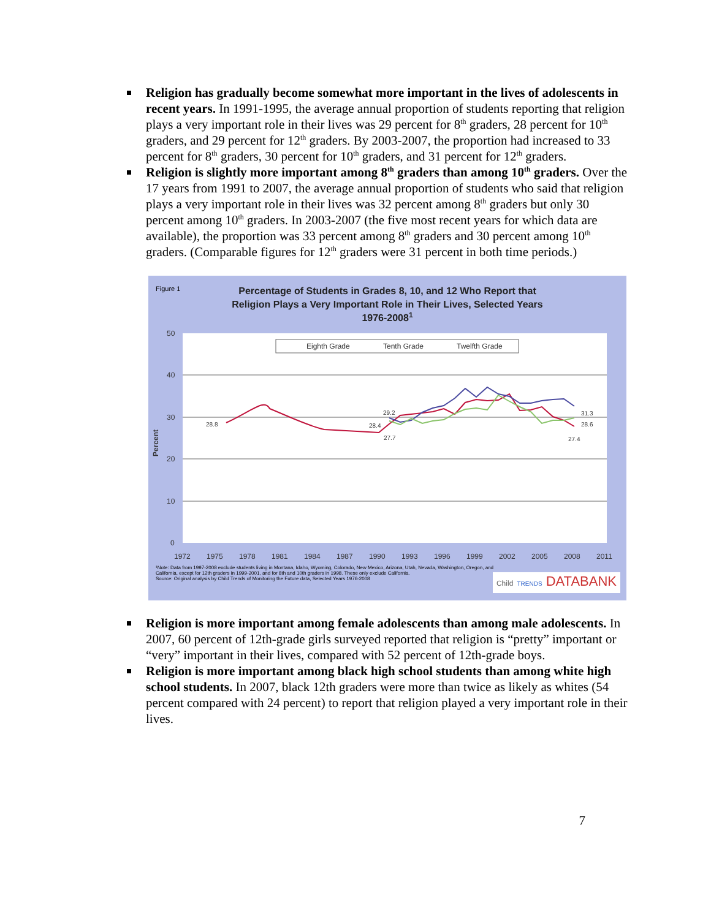Religion has gradually become somewhat more important in the lives of adolescents in recent years. In 1991-1995, the average annual proportion of students reporting that religion plays a very important role in their lives was 29 percent for 8<sup>th</sup> graders, 28 percent for 10<sup>th</sup> graders, and 29 percent for 12<sup>th</sup> graders. By 2003-2007, the proportion had increased to 33 percent for 8<sup>th</sup> graders, 30 percent for 10<sup>th</sup> graders, and 31 percent for 12<sup>th</sup> graders.
Religion is slightly more important among 8<sup>th</sup> graders than among 10<sup>th</sup> graders. Over the 17 years from 1991 to 2007, the average annual proportion of students who said that religion plays a very important role in their lives was 32 percent among 8<sup>th</sup> graders but only 30 percent among 10<sup>th</sup> graders. In 2003-2007 (the five most recent years for which data are available), the proportion was 33 percent among 8<sup>th</sup> graders and 30 percent among 10<sup>th</sup> graders. (Comparable figures for 12<sup>th</sup> graders were 31 percent in both time periods.)
Figure 1
Percentage of Students in Grades 8, 10, and 12 Who Report that
Religion Plays a Very Important Role in Their Lives, Selected Years
1976-2008<sup>1</sup>
50
40
30
20
10
0
1972
1975
1978
1981
1984
1987
1990
1993
1996
1999
2002
2005
2008
2011
Percent
28.8
29.2
28.4
27.7
31.3
28.6
27.4
Eighth Grade
Tenth Grade
Twelfth Grade
¹Note: Data from 1997-2008 exclude students living in Montana, Idaho, Wyoming, Colorado, New Mexico, Arizona, Utah, Nevada, Washington, Oregon, and California, except for 12th graders in 1999-2001, and for 8th and 10th graders in 1998. These only exclude California.
Source: Original analysis by Child Trends of Monitoring the Future data, Selected Years 1976-2008
Child TRENDS DATABANK
Religion is more important among female adolescents than among male adolescents. In 2007, 60 percent of 12th-grade girls surveyed reported that religion is “pretty” important or “very” important in their lives, compared with 52 percent of 12th-grade boys.
Religion is more important among black high school students than among white high school students. In 2007, black 12th graders were more than twice as likely as whites (54 percent compared with 24 percent) to report that religion played a very important role in their lives.
7